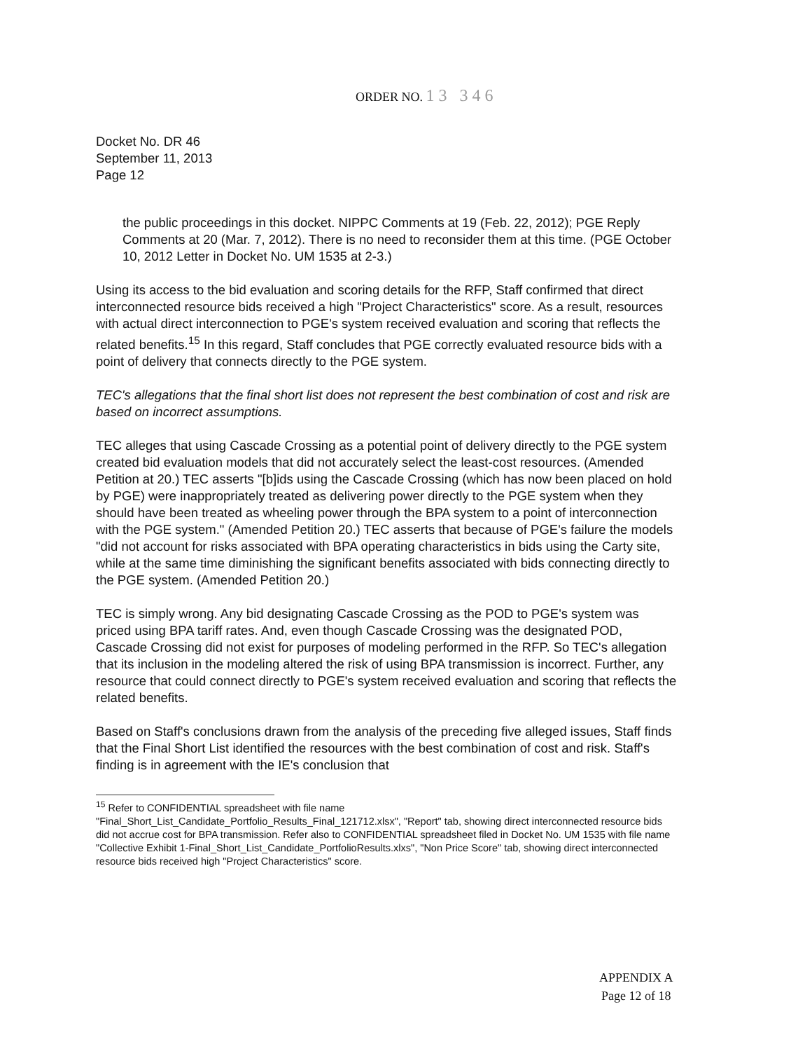ORDER NO. 13 346
Docket No. DR 46
September 11, 2013
Page 12
the public proceedings in this docket. NIPPC Comments at 19 (Feb. 22, 2012); PGE Reply Comments at 20 (Mar. 7, 2012). There is no need to reconsider them at this time. (PGE October 10, 2012 Letter in Docket No. UM 1535 at 2-3.)
Using its access to the bid evaluation and scoring details for the RFP, Staff confirmed that direct interconnected resource bids received a high "Project Characteristics" score. As a result, resources with actual direct interconnection to PGE's system received evaluation and scoring that reflects the related benefits.<sup>15</sup> In this regard, Staff concludes that PGE correctly evaluated resource bids with a point of delivery that connects directly to the PGE system.
TEC's allegations that the final short list does not represent the best combination of cost and risk are based on incorrect assumptions.
TEC alleges that using Cascade Crossing as a potential point of delivery directly to the PGE system created bid evaluation models that did not accurately select the least-cost resources. (Amended Petition at 20.) TEC asserts "[b]ids using the Cascade Crossing (which has now been placed on hold by PGE) were inappropriately treated as delivering power directly to the PGE system when they should have been treated as wheeling power through the BPA system to a point of interconnection with the PGE system." (Amended Petition 20.) TEC asserts that because of PGE's failure the models "did not account for risks associated with BPA operating characteristics in bids using the Carty site, while at the same time diminishing the significant benefits associated with bids connecting directly to the PGE system. (Amended Petition 20.)
TEC is simply wrong. Any bid designating Cascade Crossing as the POD to PGE's system was priced using BPA tariff rates. And, even though Cascade Crossing was the designated POD, Cascade Crossing did not exist for purposes of modeling performed in the RFP. So TEC's allegation that its inclusion in the modeling altered the risk of using BPA transmission is incorrect. Further, any resource that could connect directly to PGE's system received evaluation and scoring that reflects the related benefits.
Based on Staff's conclusions drawn from the analysis of the preceding five alleged issues, Staff finds that the Final Short List identified the resources with the best combination of cost and risk. Staff's finding is in agreement with the IE's conclusion that
<sup>15</sup> Refer to CONFIDENTIAL spreadsheet with file name
"Final_Short_List_Candidate_Portfolio_Results_Final_121712.xlsx", "Report" tab, showing direct interconnected resource bids did not accrue cost for BPA transmission. Refer also to CONFIDENTIAL spreadsheet filed in Docket No. UM 1535 with file name "Collective Exhibit 1-Final_Short_List_Candidate_PortfolioResults.xlxs", "Non Price Score" tab, showing direct interconnected resource bids received high "Project Characteristics" score.
APPENDIX A
Page 12 of 18